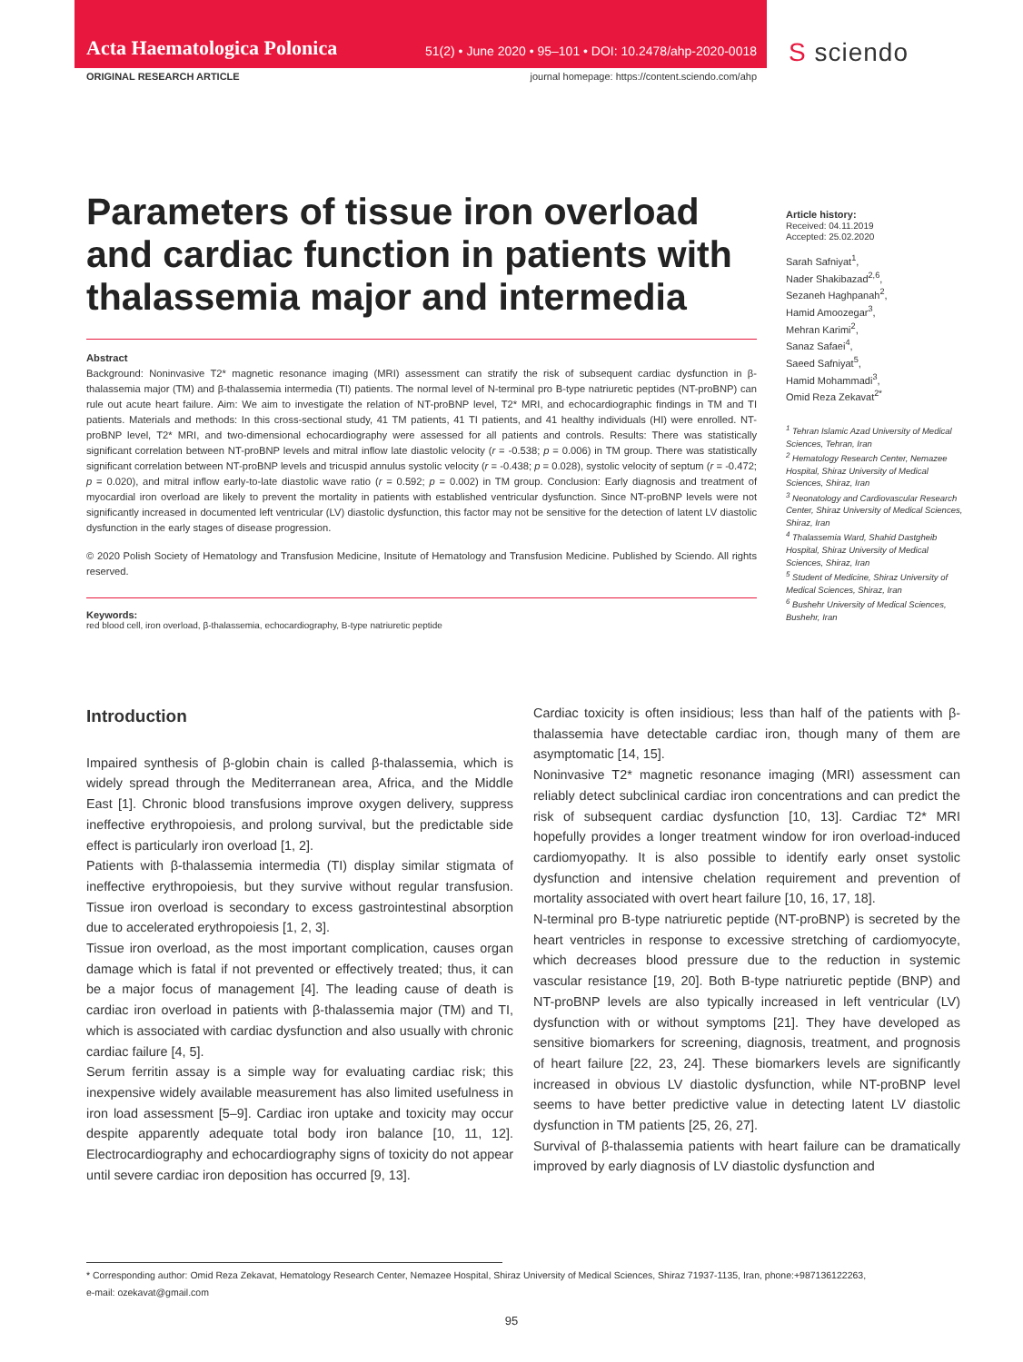Acta Haematologica Polonica 51(2) • June 2020 • 95–101 • DOI: 10.2478/ahp-2020-0018
S sciendo
ORIGINAL RESEARCH ARTICLE journal homepage: https://content.sciendo.com/ahp
Parameters of tissue iron overload and cardiac function in patients with thalassemia major and intermedia
Abstract
Background: Noninvasive T2* magnetic resonance imaging (MRI) assessment can stratify the risk of subsequent cardiac dysfunction in β-thalassemia major (TM) and β-thalassemia intermedia (TI) patients. The normal level of N-terminal pro B-type natriuretic peptides (NT-proBNP) can rule out acute heart failure. Aim: We aim to investigate the relation of NT-proBNP level, T2* MRI, and echocardiographic findings in TM and TI patients. Materials and methods: In this cross-sectional study, 41 TM patients, 41 TI patients, and 41 healthy individuals (HI) were enrolled. NT-proBNP level, T2* MRI, and two-dimensional echocardiography were assessed for all patients and controls. Results: There was statistically significant correlation between NT-proBNP levels and mitral inflow late diastolic velocity (r = -0.538; p = 0.006) in TM group. There was statistically significant correlation between NT-proBNP levels and tricuspid annulus systolic velocity (r = -0.438; p = 0.028), systolic velocity of septum (r = -0.472; p = 0.020), and mitral inflow early-to-late diastolic wave ratio (r = 0.592; p = 0.002) in TM group. Conclusion: Early diagnosis and treatment of myocardial iron overload are likely to prevent the mortality in patients with established ventricular dysfunction. Since NT-proBNP levels were not significantly increased in documented left ventricular (LV) diastolic dysfunction, this factor may not be sensitive for the detection of latent LV diastolic dysfunction in the early stages of disease progression.
© 2020 Polish Society of Hematology and Transfusion Medicine, Insitute of Hematology and Transfusion Medicine. Published by Sciendo. All rights reserved.
Keywords:
red blood cell, iron overload, β-thalassemia, echocardiography, B-type natriuretic peptide
Article history:
Received: 04.11.2019
Accepted: 25.02.2020
Sarah Safniyat<sup>1</sup>,
Nader Shakibazad<sup>2,6</sup>,
Sezaneh Haghpanah<sup>2</sup>,
Hamid Amoozegar<sup>3</sup>,
Mehran Karimi<sup>2</sup>,
Sanaz Safaei<sup>4</sup>,
Saeed Safniyat<sup>5</sup>,
Hamid Mohammadi<sup>3</sup>,
Omid Reza Zekavat<sup>2*</sup>
<sup>1</sup> Tehran Islamic Azad University of Medical Sciences, Tehran, Iran
<sup>2</sup> Hematology Research Center, Nemazee Hospital, Shiraz University of Medical Sciences, Shiraz, Iran
<sup>3</sup> Neonatology and Cardiovascular Research Center, Shiraz University of Medical Sciences, Shiraz, Iran
<sup>4</sup> Thalassemia Ward, Shahid Dastgheib Hospital, Shiraz University of Medical Sciences, Shiraz, Iran
<sup>5</sup> Student of Medicine, Shiraz University of Medical Sciences, Shiraz, Iran
<sup>6</sup> Bushehr University of Medical Sciences, Bushehr, Iran
Introduction
Impaired synthesis of β-globin chain is called β-thalassemia, which is widely spread through the Mediterranean area, Africa, and the Middle East [1]. Chronic blood transfusions improve oxygen delivery, suppress ineffective erythropoiesis, and prolong survival, but the predictable side effect is particularly iron overload [1, 2].
Patients with β-thalassemia intermedia (TI) display similar stigmata of ineffective erythropoiesis, but they survive without regular transfusion. Tissue iron overload is secondary to excess gastrointestinal absorption due to accelerated erythropoiesis [1, 2, 3].
Tissue iron overload, as the most important complication, causes organ damage which is fatal if not prevented or effectively treated; thus, it can be a major focus of management [4]. The leading cause of death is cardiac iron overload in patients with β-thalassemia major (TM) and TI, which is associated with cardiac dysfunction and also usually with chronic cardiac failure [4, 5].
Serum ferritin assay is a simple way for evaluating cardiac risk; this inexpensive widely available measurement has also limited usefulness in iron load assessment [5–9]. Cardiac iron uptake and toxicity may occur despite apparently adequate total body iron balance [10, 11, 12]. Electrocardiography and echocardiography signs of toxicity do not appear until severe cardiac iron deposition has occurred [9, 13].
Cardiac toxicity is often insidious; less than half of the patients with β-thalassemia have detectable cardiac iron, though many of them are asymptomatic [14, 15].
Noninvasive T2* magnetic resonance imaging (MRI) assessment can reliably detect subclinical cardiac iron concentrations and can predict the risk of subsequent cardiac dysfunction [10, 13]. Cardiac T2* MRI hopefully provides a longer treatment window for iron overload-induced cardiomyopathy. It is also possible to identify early onset systolic dysfunction and intensive chelation requirement and prevention of mortality associated with overt heart failure [10, 16, 17, 18].
N-terminal pro B-type natriuretic peptide (NT-proBNP) is secreted by the heart ventricles in response to excessive stretching of cardiomyocyte, which decreases blood pressure due to the reduction in systemic vascular resistance [19, 20]. Both B-type natriuretic peptide (BNP) and NT-proBNP levels are also typically increased in left ventricular (LV) dysfunction with or without symptoms [21]. They have developed as sensitive biomarkers for screening, diagnosis, treatment, and prognosis of heart failure [22, 23, 24]. These biomarkers levels are significantly increased in obvious LV diastolic dysfunction, while NT-proBNP level seems to have better predictive value in detecting latent LV diastolic dysfunction in TM patients [25, 26, 27].
Survival of β-thalassemia patients with heart failure can be dramatically improved by early diagnosis of LV diastolic dysfunction and
* Corresponding author: Omid Reza Zekavat, Hematology Research Center, Nemazee Hospital, Shiraz University of Medical Sciences, Shiraz 71937-1135, Iran, phone:+987136122263,
e-mail: ozekavat@gmail.com
95